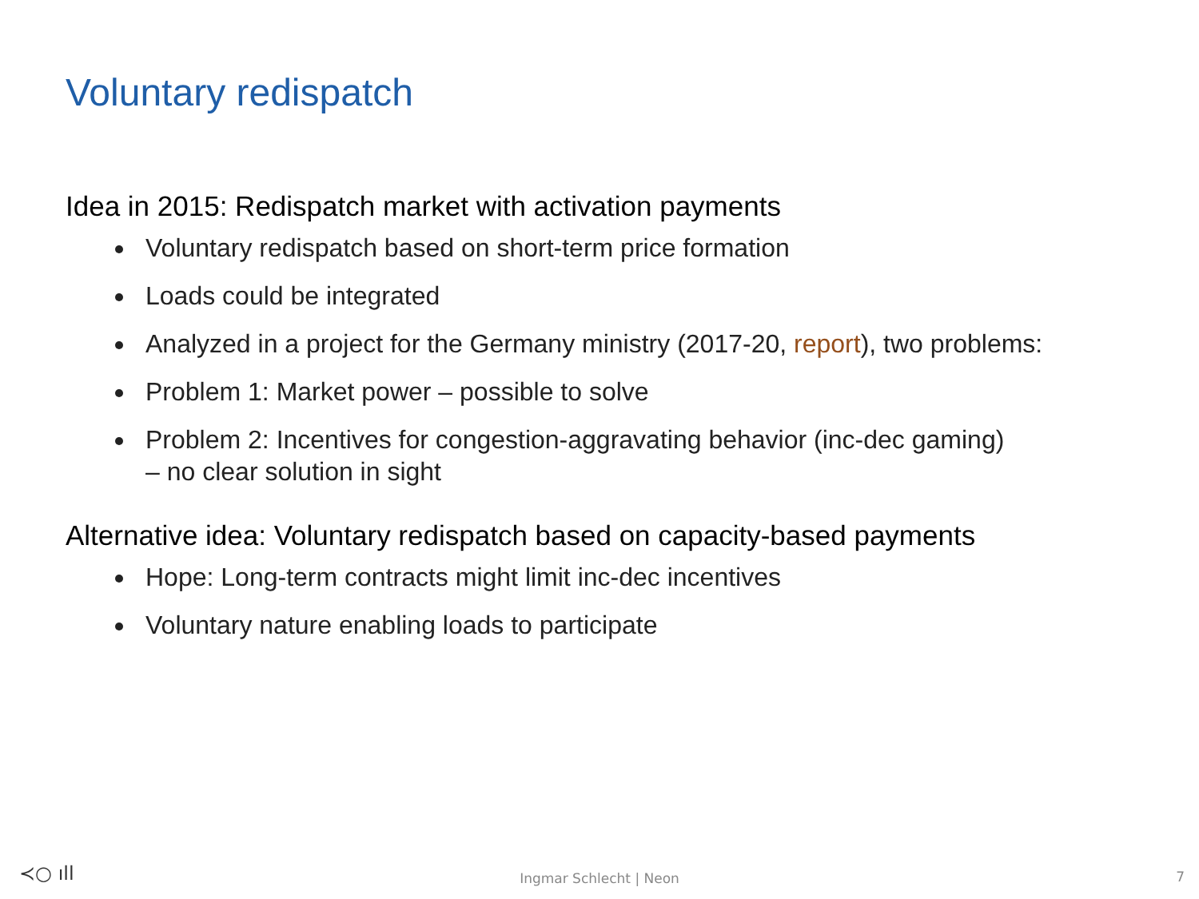Voluntary redispatch
Idea in 2015: Redispatch market with activation payments
Voluntary redispatch based on short-term price formation
Loads could be integrated
Analyzed in a project for the Germany ministry (2017-20, report), two problems:
Problem 1: Market power – possible to solve
Problem 2: Incentives for congestion-aggravating behavior (inc-dec gaming)
– no clear solution in sight
Alternative idea: Voluntary redispatch based on capacity-based payments
Hope: Long-term contracts might limit inc-dec incentives
Voluntary nature enabling loads to participate
≺○ ıll
Ingmar Schlecht | Neon 7